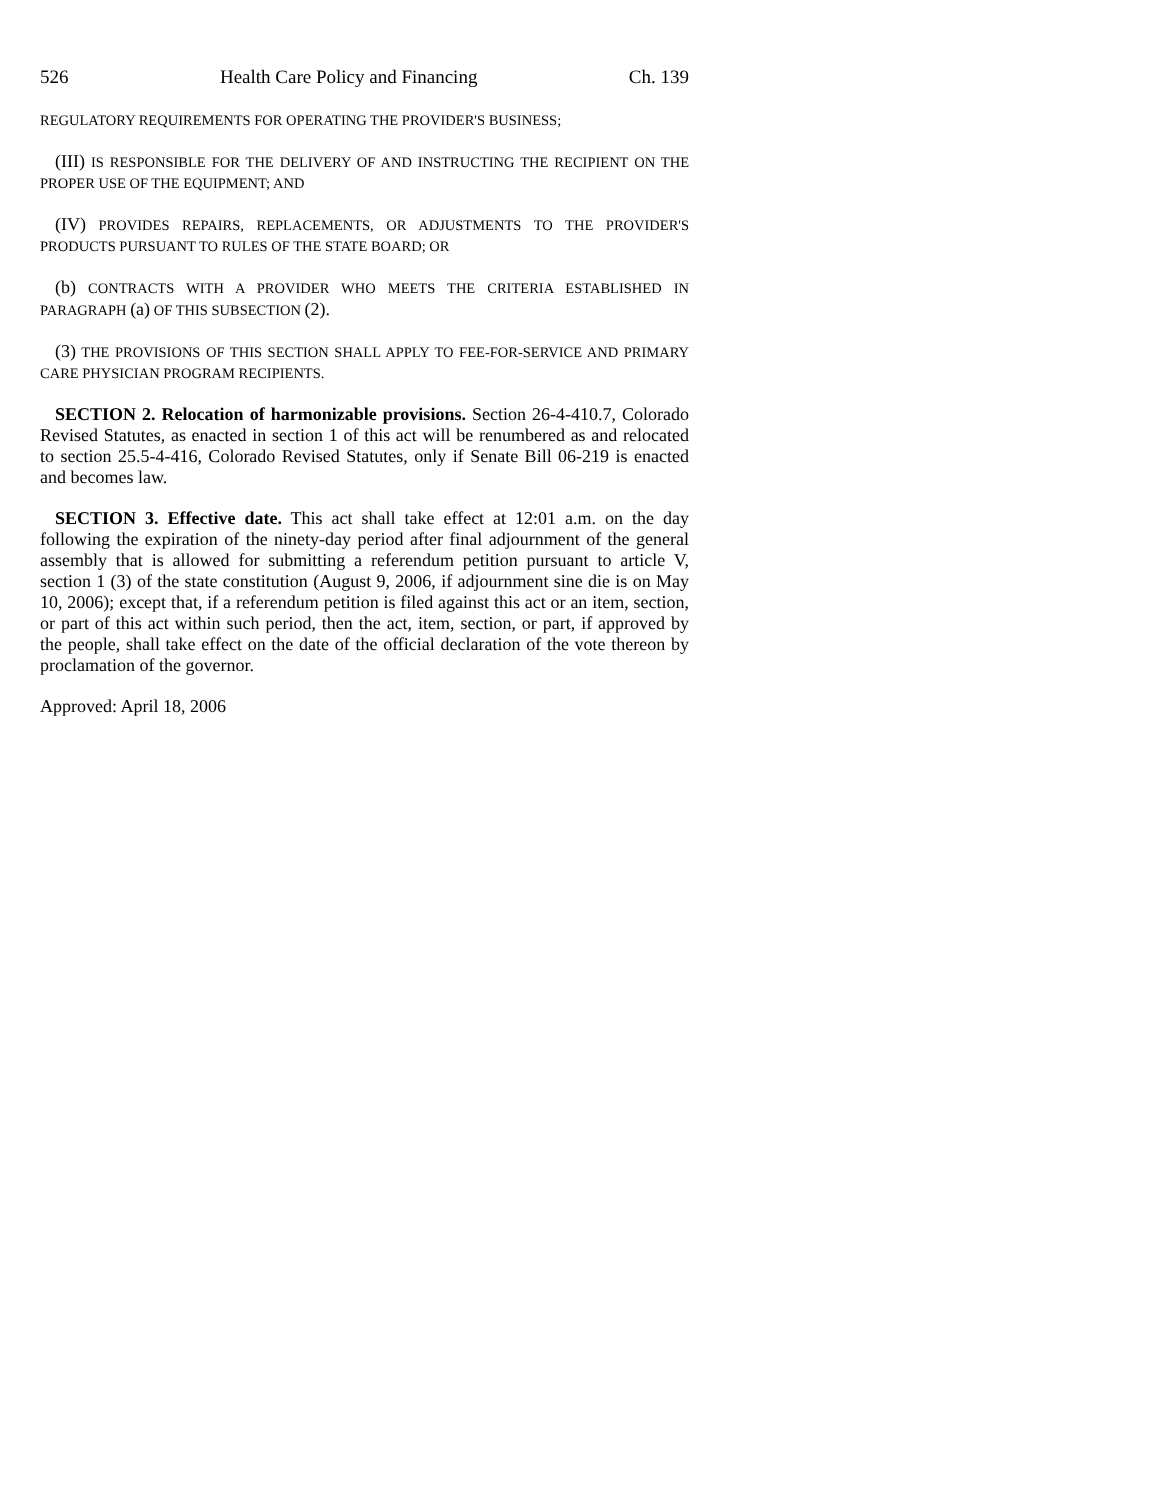526 Health Care Policy and Financing Ch. 139
REGULATORY REQUIREMENTS FOR OPERATING THE PROVIDER'S BUSINESS;
(III) IS RESPONSIBLE FOR THE DELIVERY OF AND INSTRUCTING THE RECIPIENT ON THE PROPER USE OF THE EQUIPMENT; AND
(IV) PROVIDES REPAIRS, REPLACEMENTS, OR ADJUSTMENTS TO THE PROVIDER'S PRODUCTS PURSUANT TO RULES OF THE STATE BOARD; OR
(b) CONTRACTS WITH A PROVIDER WHO MEETS THE CRITERIA ESTABLISHED IN PARAGRAPH (a) OF THIS SUBSECTION (2).
(3) THE PROVISIONS OF THIS SECTION SHALL APPLY TO FEE-FOR-SERVICE AND PRIMARY CARE PHYSICIAN PROGRAM RECIPIENTS.
SECTION 2. Relocation of harmonizable provisions. Section 26-4-410.7, Colorado Revised Statutes, as enacted in section 1 of this act will be renumbered as and relocated to section 25.5-4-416, Colorado Revised Statutes, only if Senate Bill 06-219 is enacted and becomes law.
SECTION 3. Effective date. This act shall take effect at 12:01 a.m. on the day following the expiration of the ninety-day period after final adjournment of the general assembly that is allowed for submitting a referendum petition pursuant to article V, section 1 (3) of the state constitution (August 9, 2006, if adjournment sine die is on May 10, 2006); except that, if a referendum petition is filed against this act or an item, section, or part of this act within such period, then the act, item, section, or part, if approved by the people, shall take effect on the date of the official declaration of the vote thereon by proclamation of the governor.
Approved: April 18, 2006